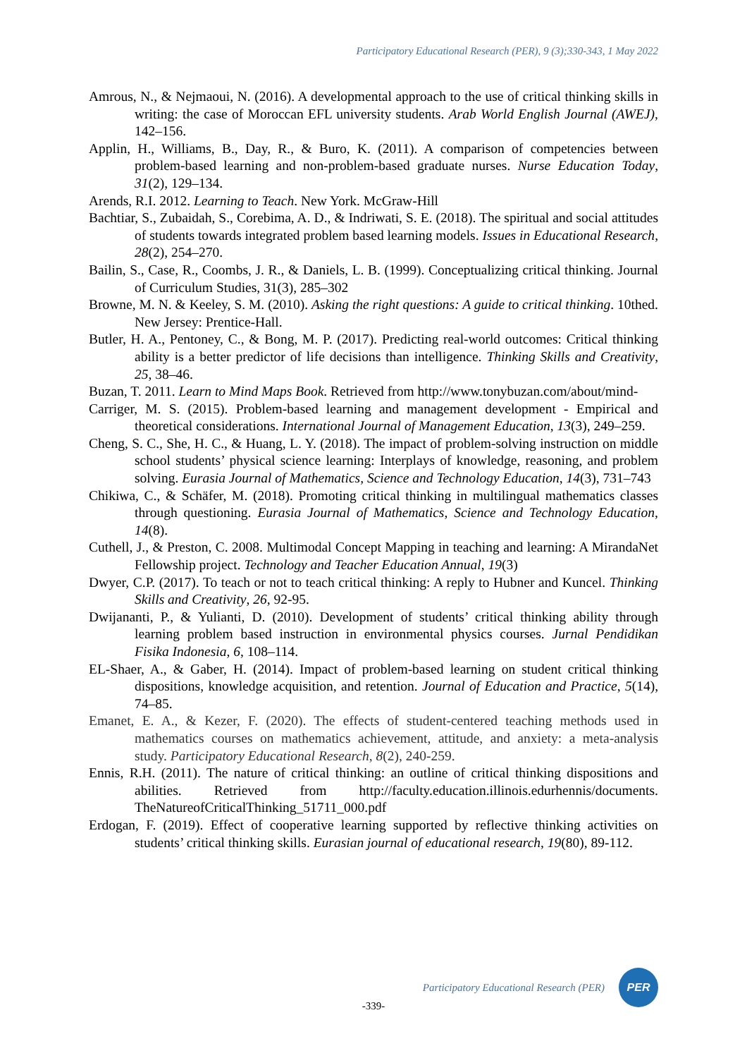Participatory Educational Research (PER), 9 (3);330-343, 1 May 2022
Amrous, N., & Nejmaoui, N. (2016). A developmental approach to the use of critical thinking skills in writing: the case of Moroccan EFL university students. Arab World English Journal (AWEJ), 142–156.
Applin, H., Williams, B., Day, R., & Buro, K. (2011). A comparison of competencies between problem-based learning and non-problem-based graduate nurses. Nurse Education Today, 31(2), 129–134.
Arends, R.I. 2012. Learning to Teach. New York. McGraw-Hill
Bachtiar, S., Zubaidah, S., Corebima, A. D., & Indriwati, S. E. (2018). The spiritual and social attitudes of students towards integrated problem based learning models. Issues in Educational Research, 28(2), 254–270.
Bailin, S., Case, R., Coombs, J. R., & Daniels, L. B. (1999). Conceptualizing critical thinking. Journal of Curriculum Studies, 31(3), 285–302
Browne, M. N. & Keeley, S. M. (2010). Asking the right questions: A guide to critical thinking. 10thed. New Jersey: Prentice-Hall.
Butler, H. A., Pentoney, C., & Bong, M. P. (2017). Predicting real-world outcomes: Critical thinking ability is a better predictor of life decisions than intelligence. Thinking Skills and Creativity, 25, 38–46.
Buzan, T. 2011. Learn to Mind Maps Book. Retrieved from http://www.tonybuzan.com/about/mind-
Carriger, M. S. (2015). Problem-based learning and management development - Empirical and theoretical considerations. International Journal of Management Education, 13(3), 249–259.
Cheng, S. C., She, H. C., & Huang, L. Y. (2018). The impact of problem-solving instruction on middle school students’ physical science learning: Interplays of knowledge, reasoning, and problem solving. Eurasia Journal of Mathematics, Science and Technology Education, 14(3), 731–743
Chikiwa, C., & Schäfer, M. (2018). Promoting critical thinking in multilingual mathematics classes through questioning. Eurasia Journal of Mathematics, Science and Technology Education, 14(8).
Cuthell, J., & Preston, C. 2008. Multimodal Concept Mapping in teaching and learning: A MirandaNet Fellowship project. Technology and Teacher Education Annual, 19(3)
Dwyer, C.P. (2017). To teach or not to teach critical thinking: A reply to Hubner and Kuncel. Thinking Skills and Creativity, 26, 92-95.
Dwijananti, P., & Yulianti, D. (2010). Development of students’ critical thinking ability through learning problem based instruction in environmental physics courses. Jurnal Pendidikan Fisika Indonesia, 6, 108–114.
EL-Shaer, A., & Gaber, H. (2014). Impact of problem-based learning on student critical thinking dispositions, knowledge acquisition, and retention. Journal of Education and Practice, 5(14), 74–85.
Emanet, E. A., & Kezer, F. (2020). The effects of student-centered teaching methods used in mathematics courses on mathematics achievement, attitude, and anxiety: a meta-analysis study. Participatory Educational Research, 8(2), 240-259.
Ennis, R.H. (2011). The nature of critical thinking: an outline of critical thinking dispositions and abilities. Retrieved from http://faculty.education.illinois.edurhennis/documents. TheNatureofCriticalThinking_51711_000.pdf
Erdogan, F. (2019). Effect of cooperative learning supported by reflective thinking activities on students’ critical thinking skills. Eurasian journal of educational research, 19(80), 89-112.
Participatory Educational Research (PER)
PER
-339-